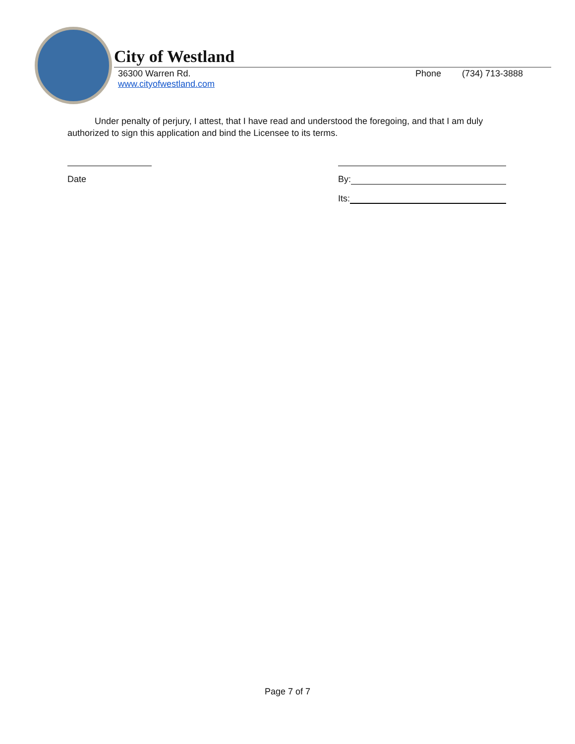City of Westland
36300 Warren Rd.
www.cityofwestland.com
Phone (734) 713-3888
Under penalty of perjury, I attest, that I have read and understood the foregoing, and that I am duly authorized to sign this application and bind the Licensee to its terms.
Date By:
Its:
Page 7 of 7